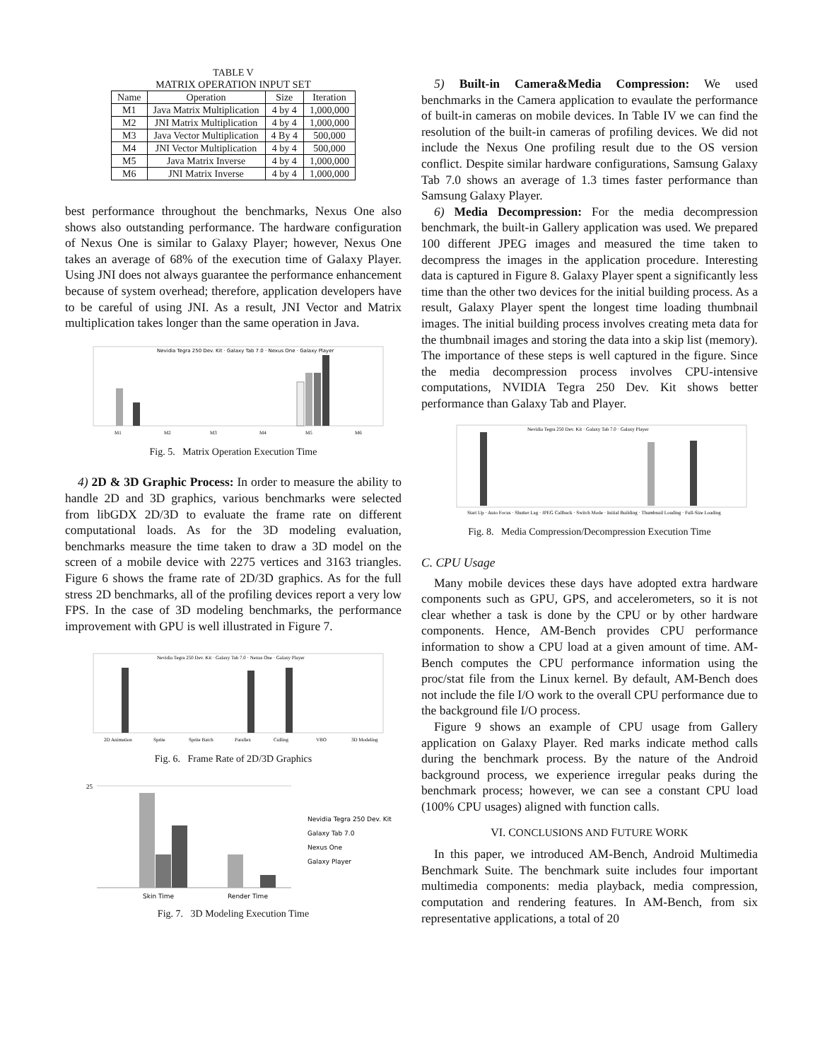TABLE V
MATRIX OPERATION INPUT SET
| Name | Operation | Size | Iteration |
| --- | --- | --- | --- |
| M1 | Java Matrix Multiplication | 4 by 4 | 1,000,000 |
| M2 | JNI Matrix Multiplication | 4 by 4 | 1,000,000 |
| M3 | Java Vector Multiplication | 4 By 4 | 500,000 |
| M4 | JNI Vector Multiplication | 4 by 4 | 500,000 |
| M5 | Java Matrix Inverse | 4 by 4 | 1,000,000 |
| M6 | JNI Matrix Inverse | 4 by 4 | 1,000,000 |
best performance throughout the benchmarks, Nexus One also shows also outstanding performance. The hardware configuration of Nexus One is similar to Galaxy Player; however, Nexus One takes an average of 68% of the execution time of Galaxy Player. Using JNI does not always guarantee the performance enhancement because of system overhead; therefore, application developers have to be careful of using JNI. As a result, JNI Vector and Matrix multiplication takes longer than the same operation in Java.
Nevidia Tegra 250 Dev. Kit · Galaxy Tab 7.0 · Nexus One · Galaxy Player
M1
M2
M3
M4
M5
M6
Fig. 5. Matrix Operation Execution Time
4) 2D & 3D Graphic Process: In order to measure the ability to handle 2D and 3D graphics, various benchmarks were selected from libGDX 2D/3D to evaluate the frame rate on different computational loads. As for the 3D modeling evaluation, benchmarks measure the time taken to draw a 3D model on the screen of a mobile device with 2275 vertices and 3163 triangles. Figure 6 shows the frame rate of 2D/3D graphics. As for the full stress 2D benchmarks, all of the profiling devices report a very low FPS. In the case of 3D modeling benchmarks, the performance improvement with GPU is well illustrated in Figure 7.
Nevidia Tegra 250 Dev. Kit · Galaxy Tab 7.0 · Nexus One · Galaxy Player
2D Animation
Sprite
Sprite Batch
Parallex
Culling
VBO
3D Modeling
Fig. 6. Frame Rate of 2D/3D Graphics
25
Skin Time
Render Time
Nevidia Tegra 250 Dev. Kit
Galaxy Tab 7.0
Nexus One
Galaxy Player
Fig. 7. 3D Modeling Execution Time
5) Built-in Camera&Media Compression: We used benchmarks in the Camera application to evaulate the performance of built-in cameras on mobile devices. In Table IV we can find the resolution of the built-in cameras of profiling devices. We did not include the Nexus One profiling result due to the OS version conflict. Despite similar hardware configurations, Samsung Galaxy Tab 7.0 shows an average of 1.3 times faster performance than Samsung Galaxy Player.
6) Media Decompression: For the media decompression benchmark, the built-in Gallery application was used. We prepared 100 different JPEG images and measured the time taken to decompress the images in the application procedure. Interesting data is captured in Figure 8. Galaxy Player spent a significantly less time than the other two devices for the initial building process. As a result, Galaxy Player spent the longest time loading thumbnail images. The initial building process involves creating meta data for the thumbnail images and storing the data into a skip list (memory). The importance of these steps is well captured in the figure. Since the media decompression process involves CPU-intensive computations, NVIDIA Tegra 250 Dev. Kit shows better performance than Galaxy Tab and Player.
Nevidia Tegra 250 Dev. Kit · Galaxy Tab 7.0 · Galaxy Player
Start Up · Auto Focus · Shutter Lag · JPEG Callback · Switch Mode · Initial Building · Thumbnail Loading · Full-Size Loading
Fig. 8. Media Compression/Decompression Execution Time
C. CPU Usage
Many mobile devices these days have adopted extra hardware components such as GPU, GPS, and accelerometers, so it is not clear whether a task is done by the CPU or by other hardware components. Hence, AM-Bench provides CPU performance information to show a CPU load at a given amount of time. AM-Bench computes the CPU performance information using the proc/stat file from the Linux kernel. By default, AM-Bench does not include the file I/O work to the overall CPU performance due to the background file I/O process.
Figure 9 shows an example of CPU usage from Gallery application on Galaxy Player. Red marks indicate method calls during the benchmark process. By the nature of the Android background process, we experience irregular peaks during the benchmark process; however, we can see a constant CPU load (100% CPU usages) aligned with function calls.
VI. CONCLUSIONS AND FUTURE WORK
In this paper, we introduced AM-Bench, Android Multimedia Benchmark Suite. The benchmark suite includes four important multimedia components: media playback, media compression, computation and rendering features. In AM-Bench, from six representative applications, a total of 20